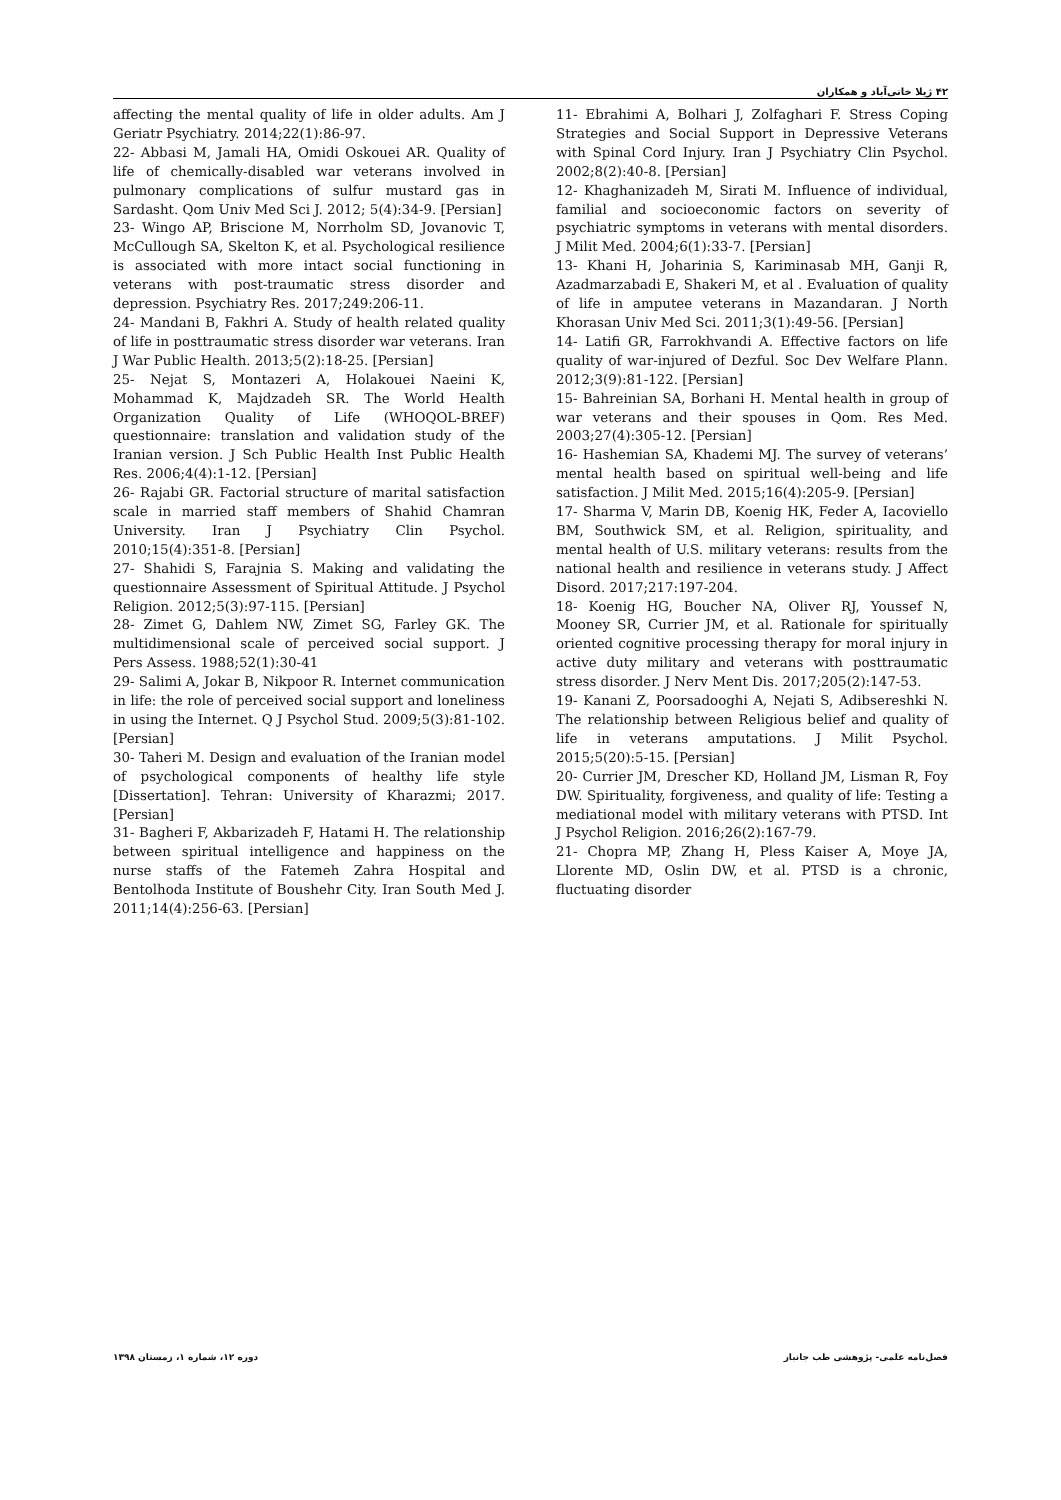۴۲ ژیلا خانی‌آباد و همکاران
11- Ebrahimi A, Bolhari J, Zolfaghari F. Stress Coping Strategies and Social Support in Depressive Veterans with Spinal Cord Injury. Iran J Psychiatry Clin Psychol. 2002;8(2):40-8. [Persian]
12- Khaghanizadeh M, Sirati M. Influence of individual, familial and socioeconomic factors on severity of psychiatric symptoms in veterans with mental disorders. J Milit Med. 2004;6(1):33-7. [Persian]
13- Khani H, Joharinia S, Kariminasab MH, Ganji R, Azadmarzabadi E, Shakeri M, et al . Evaluation of quality of life in amputee veterans in Mazandaran. J North Khorasan Univ Med Sci. 2011;3(1):49-56. [Persian]
14- Latifi GR, Farrokhvandi A. Effective factors on life quality of war-injured of Dezful. Soc Dev Welfare Plann. 2012;3(9):81-122. [Persian]
15- Bahreinian SA, Borhani H. Mental health in group of war veterans and their spouses in Qom. Res Med. 2003;27(4):305-12. [Persian]
16- Hashemian SA, Khademi MJ. The survey of veterans’ mental health based on spiritual well-being and life satisfaction. J Milit Med. 2015;16(4):205-9. [Persian]
17- Sharma V, Marin DB, Koenig HK, Feder A, Iacoviello BM, Southwick SM, et al. Religion, spirituality, and mental health of U.S. military veterans: results from the national health and resilience in veterans study. J Affect Disord. 2017;217:197-204.
18- Koenig HG, Boucher NA, Oliver RJ, Youssef N, Mooney SR, Currier JM, et al. Rationale for spiritually oriented cognitive processing therapy for moral injury in active duty military and veterans with posttraumatic stress disorder. J Nerv Ment Dis. 2017;205(2):147-53.
19- Kanani Z, Poorsadooghi A, Nejati S, Adibsereshki N. The relationship between Religious belief and quality of life in veterans amputations. J Milit Psychol. 2015;5(20):5-15. [Persian]
20- Currier JM, Drescher KD, Holland JM, Lisman R, Foy DW. Spirituality, forgiveness, and quality of life: Testing a mediational model with military veterans with PTSD. Int J Psychol Religion. 2016;26(2):167-79.
21- Chopra MP, Zhang H, Pless Kaiser A, Moye JA, Llorente MD, Oslin DW, et al. PTSD is a chronic, fluctuating disorder
affecting the mental quality of life in older adults. Am J Geriatr Psychiatry. 2014;22(1):86-97.
22- Abbasi M, Jamali HA, Omidi Oskouei AR. Quality of life of chemically-disabled war veterans involved in pulmonary complications of sulfur mustard gas in Sardasht. Qom Univ Med Sci J. 2012; 5(4):34-9. [Persian]
23- Wingo AP, Briscione M, Norrholm SD, Jovanovic T, McCullough SA, Skelton K, et al. Psychological resilience is associated with more intact social functioning in veterans with post-traumatic stress disorder and depression. Psychiatry Res. 2017;249:206-11.
24- Mandani B, Fakhri A. Study of health related quality of life in posttraumatic stress disorder war veterans. Iran J War Public Health. 2013;5(2):18-25. [Persian]
25- Nejat S, Montazeri A, Holakouei Naeini K, Mohammad K, Majdzadeh SR. The World Health Organization Quality of Life (WHOQOL-BREF) questionnaire: translation and validation study of the Iranian version. J Sch Public Health Inst Public Health Res. 2006;4(4):1-12. [Persian]
26- Rajabi GR. Factorial structure of marital satisfaction scale in married staff members of Shahid Chamran University. Iran J Psychiatry Clin Psychol. 2010;15(4):351-8. [Persian]
27- Shahidi S, Farajnia S. Making and validating the questionnaire Assessment of Spiritual Attitude. J Psychol Religion. 2012;5(3):97-115. [Persian]
28- Zimet G, Dahlem NW, Zimet SG, Farley GK. The multidimensional scale of perceived social support. J Pers Assess. 1988;52(1):30-41
29- Salimi A, Jokar B, Nikpoor R. Internet communication in life: the role of perceived social support and loneliness in using the Internet. Q J Psychol Stud. 2009;5(3):81-102. [Persian]
30- Taheri M. Design and evaluation of the Iranian model of psychological components of healthy life style [Dissertation]. Tehran: University of Kharazmi; 2017. [Persian]
31- Bagheri F, Akbarizadeh F, Hatami H. The relationship between spiritual intelligence and happiness on the nurse staffs of the Fatemeh Zahra Hospital and Bentolhoda Institute of Boushehr City. Iran South Med J. 2011;14(4):256-63. [Persian]
فصل‌نامه علمی- پژوهشی طب جانباز دوره ۱۲، شماره ۱، زمستان ۱۳۹۸